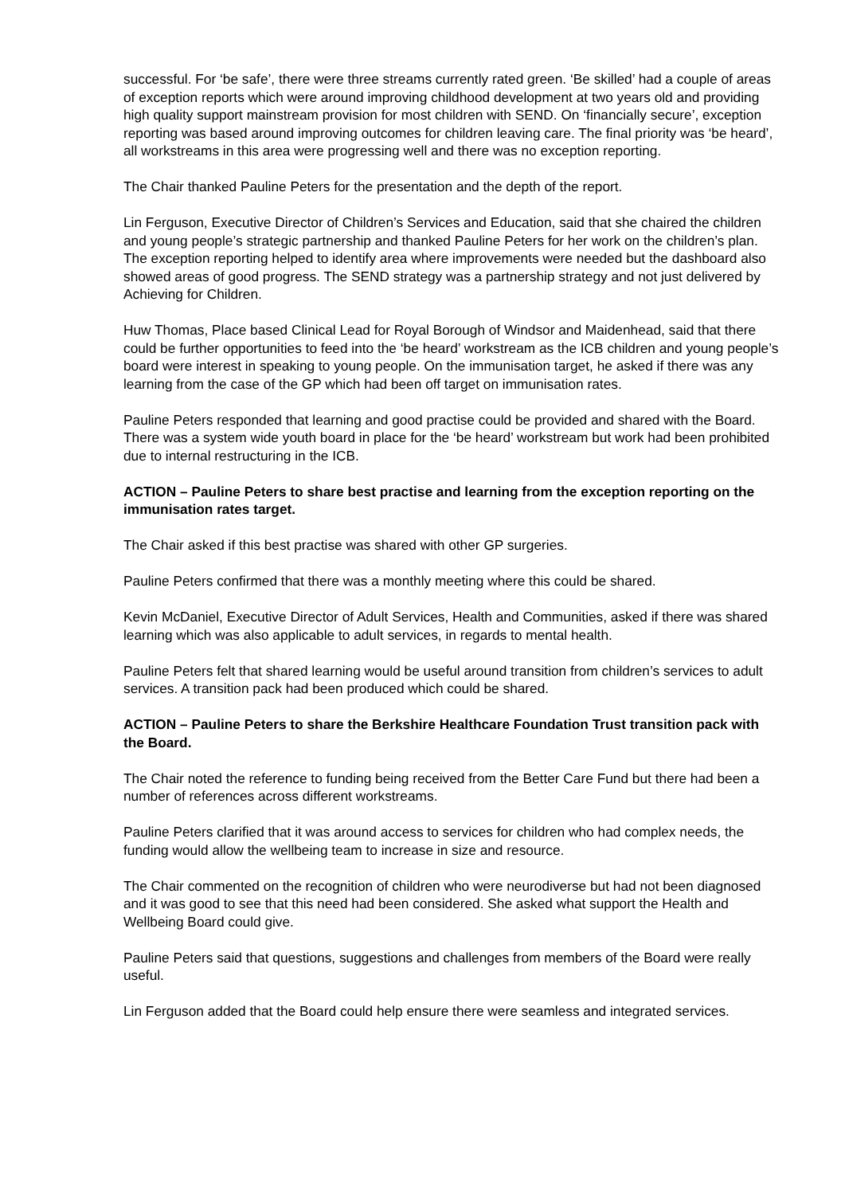successful. For ‘be safe’, there were three streams currently rated green. ‘Be skilled’ had a couple of areas of exception reports which were around improving childhood development at two years old and providing high quality support mainstream provision for most children with SEND. On ‘financially secure’, exception reporting was based around improving outcomes for children leaving care. The final priority was ‘be heard’, all workstreams in this area were progressing well and there was no exception reporting.
The Chair thanked Pauline Peters for the presentation and the depth of the report.
Lin Ferguson, Executive Director of Children’s Services and Education, said that she chaired the children and young people’s strategic partnership and thanked Pauline Peters for her work on the children’s plan. The exception reporting helped to identify area where improvements were needed but the dashboard also showed areas of good progress. The SEND strategy was a partnership strategy and not just delivered by Achieving for Children.
Huw Thomas, Place based Clinical Lead for Royal Borough of Windsor and Maidenhead, said that there could be further opportunities to feed into the ‘be heard’ workstream as the ICB children and young people’s board were interest in speaking to young people. On the immunisation target, he asked if there was any learning from the case of the GP which had been off target on immunisation rates.
Pauline Peters responded that learning and good practise could be provided and shared with the Board. There was a system wide youth board in place for the ‘be heard’ workstream but work had been prohibited due to internal restructuring in the ICB.
ACTION – Pauline Peters to share best practise and learning from the exception reporting on the immunisation rates target.
The Chair asked if this best practise was shared with other GP surgeries.
Pauline Peters confirmed that there was a monthly meeting where this could be shared.
Kevin McDaniel, Executive Director of Adult Services, Health and Communities, asked if there was shared learning which was also applicable to adult services, in regards to mental health.
Pauline Peters felt that shared learning would be useful around transition from children’s services to adult services. A transition pack had been produced which could be shared.
ACTION – Pauline Peters to share the Berkshire Healthcare Foundation Trust transition pack with the Board.
The Chair noted the reference to funding being received from the Better Care Fund but there had been a number of references across different workstreams.
Pauline Peters clarified that it was around access to services for children who had complex needs, the funding would allow the wellbeing team to increase in size and resource.
The Chair commented on the recognition of children who were neurodiverse but had not been diagnosed and it was good to see that this need had been considered. She asked what support the Health and Wellbeing Board could give.
Pauline Peters said that questions, suggestions and challenges from members of the Board were really useful.
Lin Ferguson added that the Board could help ensure there were seamless and integrated services.